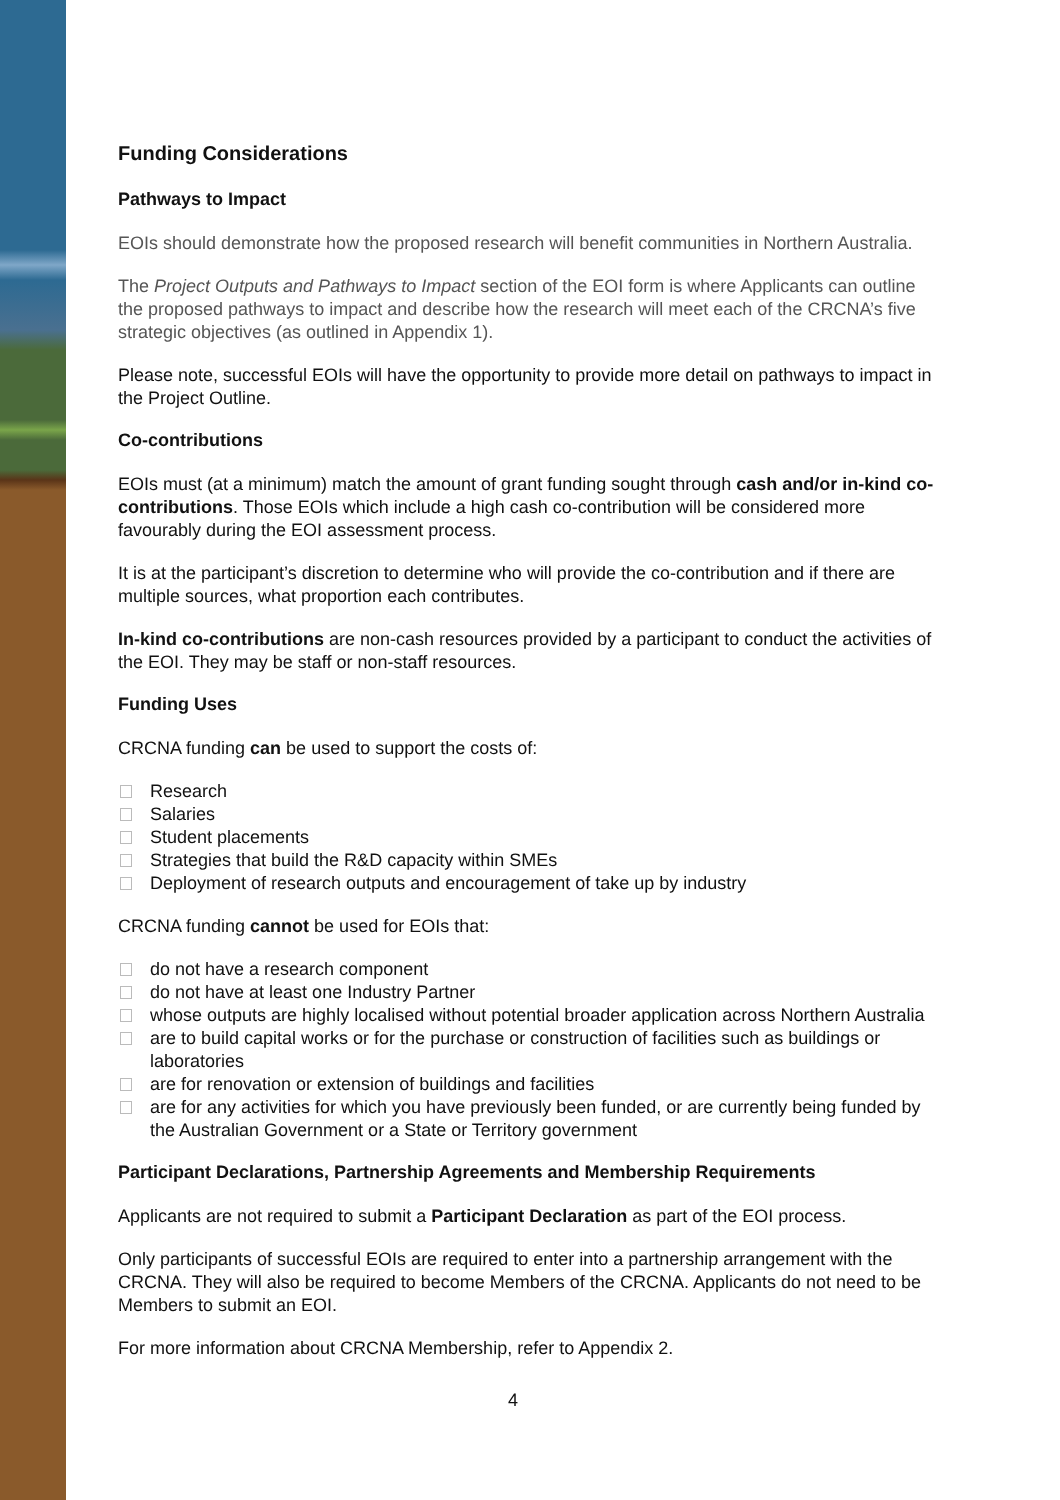Funding Considerations
Pathways to Impact
EOIs should demonstrate how the proposed research will benefit communities in Northern Australia.
The Project Outputs and Pathways to Impact section of the EOI form is where Applicants can outline the proposed pathways to impact and describe how the research will meet each of the CRCNA’s five strategic objectives (as outlined in Appendix 1).
Please note, successful EOIs will have the opportunity to provide more detail on pathways to impact in the Project Outline.
Co-contributions
EOIs must (at a minimum) match the amount of grant funding sought through cash and/or in-kind co-contributions. Those EOIs which include a high cash co-contribution will be considered more favourably during the EOI assessment process.
It is at the participant’s discretion to determine who will provide the co-contribution and if there are multiple sources, what proportion each contributes.
In-kind co-contributions are non-cash resources provided by a participant to conduct the activities of the EOI. They may be staff or non-staff resources.
Funding Uses
CRCNA funding can be used to support the costs of:
Research
Salaries
Student placements
Strategies that build the R&D capacity within SMEs
Deployment of research outputs and encouragement of take up by industry
CRCNA funding cannot be used for EOIs that:
do not have a research component
do not have at least one Industry Partner
whose outputs are highly localised without potential broader application across Northern Australia
are to build capital works or for the purchase or construction of facilities such as buildings or laboratories
are for renovation or extension of buildings and facilities
are for any activities for which you have previously been funded, or are currently being funded by the Australian Government or a State or Territory government
Participant Declarations, Partnership Agreements and Membership Requirements
Applicants are not required to submit a Participant Declaration as part of the EOI process.
Only participants of successful EOIs are required to enter into a partnership arrangement with the CRCNA. They will also be required to become Members of the CRCNA. Applicants do not need to be Members to submit an EOI.
For more information about CRCNA Membership, refer to Appendix 2.
4